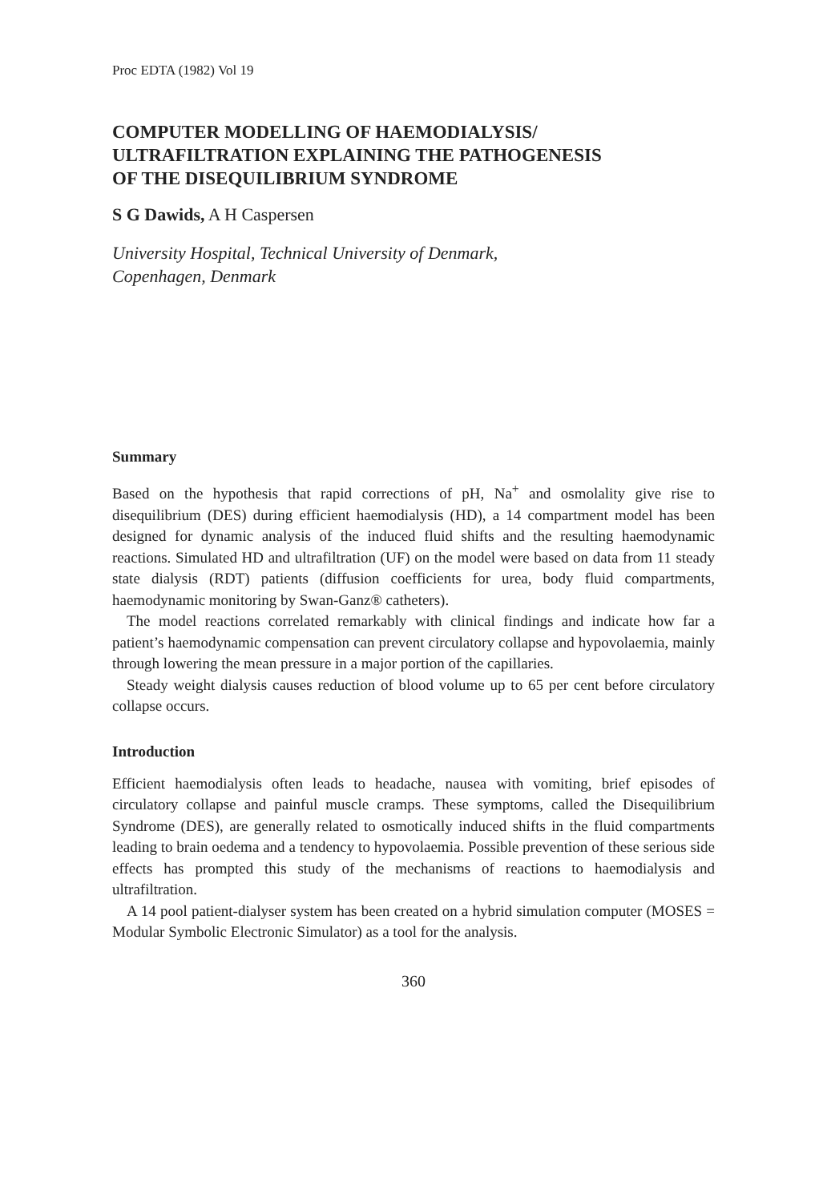Proc EDTA (1982) Vol 19
COMPUTER MODELLING OF HAEMODIALYSIS/
ULTRAFILTRATION EXPLAINING THE PATHOGENESIS
OF THE DISEQUILIBRIUM SYNDROME
S G Dawids, A H Caspersen
University Hospital, Technical University of Denmark,
Copenhagen, Denmark
Summary
Based on the hypothesis that rapid corrections of pH, Na<sup>+</sup> and osmolality give rise to disequilibrium (DES) during efficient haemodialysis (HD), a 14 compartment model has been designed for dynamic analysis of the induced fluid shifts and the resulting haemodynamic reactions. Simulated HD and ultrafiltration (UF) on the model were based on data from 11 steady state dialysis (RDT) patients (diffusion coefficients for urea, body fluid compartments, haemodynamic monitoring by Swan-Ganz® catheters).
The model reactions correlated remarkably with clinical findings and indicate how far a patient’s haemodynamic compensation can prevent circulatory collapse and hypovolaemia, mainly through lowering the mean pressure in a major portion of the capillaries.
Steady weight dialysis causes reduction of blood volume up to 65 per cent before circulatory collapse occurs.
Introduction
Efficient haemodialysis often leads to headache, nausea with vomiting, brief episodes of circulatory collapse and painful muscle cramps. These symptoms, called the Disequilibrium Syndrome (DES), are generally related to osmotically induced shifts in the fluid compartments leading to brain oedema and a tendency to hypovolaemia. Possible prevention of these serious side effects has prompted this study of the mechanisms of reactions to haemodialysis and ultrafiltration.
A 14 pool patient-dialyser system has been created on a hybrid simulation computer (MOSES = Modular Symbolic Electronic Simulator) as a tool for the analysis.
360